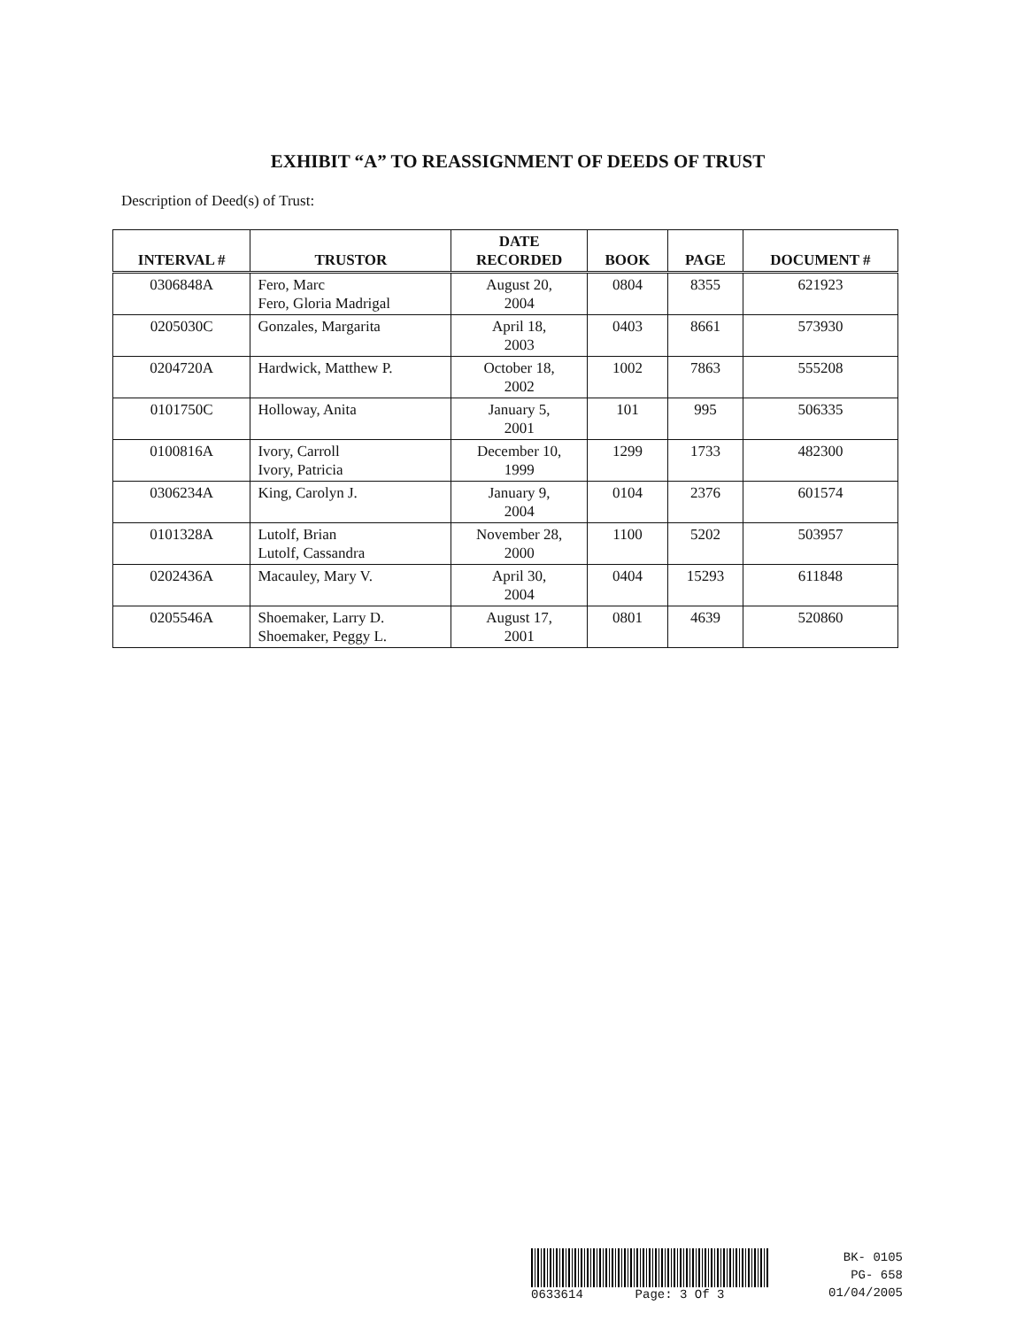EXHIBIT “A” TO REASSIGNMENT OF DEEDS OF TRUST
Description of Deed(s) of Trust:
| INTERVAL # | TRUSTOR | DATE RECORDED | BOOK | PAGE | DOCUMENT # |
| --- | --- | --- | --- | --- | --- |
| 0306848A | Fero, Marc Fero, Gloria Madrigal | August 20, 2004 | 0804 | 8355 | 621923 |
| 0205030C | Gonzales, Margarita | April 18, 2003 | 0403 | 8661 | 573930 |
| 0204720A | Hardwick, Matthew P. | October 18, 2002 | 1002 | 7863 | 555208 |
| 0101750C | Holloway, Anita | January 5, 2001 | 101 | 995 | 506335 |
| 0100816A | Ivory, Carroll Ivory, Patricia | December 10, 1999 | 1299 | 1733 | 482300 |
| 0306234A | King, Carolyn J. | January 9, 2004 | 0104 | 2376 | 601574 |
| 0101328A | Lutolf, Brian Lutolf, Cassandra | November 28, 2000 | 1100 | 5202 | 503957 |
| 0202436A | Macauley, Mary V. | April 30, 2004 | 0404 | 15293 | 611848 |
| 0205546A | Shoemaker, Larry D. Shoemaker, Peggy L. | August 17, 2001 | 0801 | 4639 | 520860 |
0633614 Page: 3 Of 3
BK- 0105
PG- 658
01/04/2005